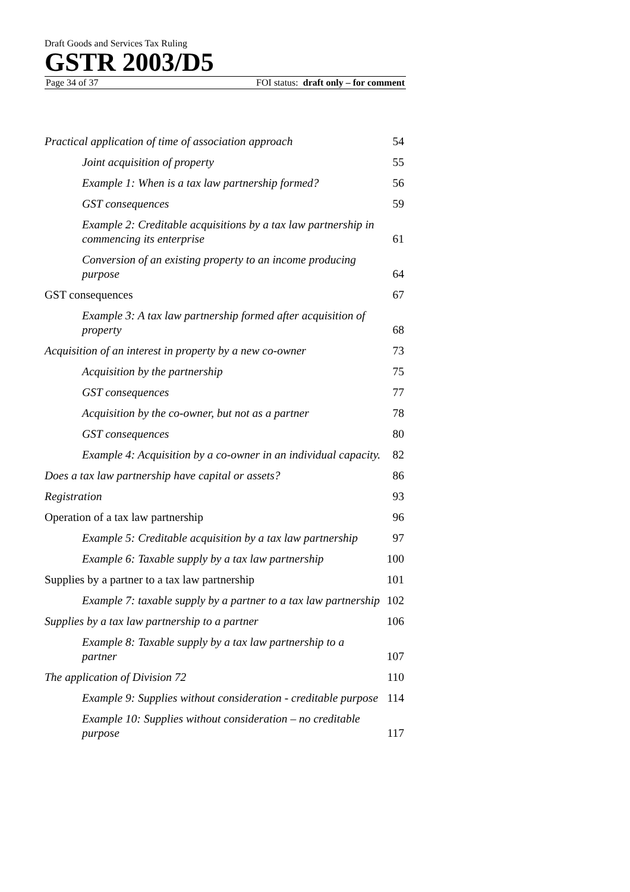Draft Goods and Services Tax Ruling
GSTR 2003/D5
Page 34 of 37 FOI status: draft only – for comment
Practical application of time of association approach 54
Joint acquisition of property 55
Example 1: When is a tax law partnership formed? 56
GST consequences 59
Example 2: Creditable acquisitions by a tax law partnership in commencing its enterprise 61
Conversion of an existing property to an income producing purpose 64
GST consequences 67
Example 3: A tax law partnership formed after acquisition of property 68
Acquisition of an interest in property by a new co-owner 73
Acquisition by the partnership 75
GST consequences 77
Acquisition by the co-owner, but not as a partner 78
GST consequences 80
Example 4: Acquisition by a co-owner in an individual capacity. 82
Does a tax law partnership have capital or assets? 86
Registration 93
Operation of a tax law partnership 96
Example 5: Creditable acquisition by a tax law partnership 97
Example 6: Taxable supply by a tax law partnership 100
Supplies by a partner to a tax law partnership 101
Example 7: taxable supply by a partner to a tax law partnership 102
Supplies by a tax law partnership to a partner 106
Example 8: Taxable supply by a tax law partnership to a partner 107
The application of Division 72 110
Example 9: Supplies without consideration - creditable purpose 114
Example 10: Supplies without consideration – no creditable purpose 117